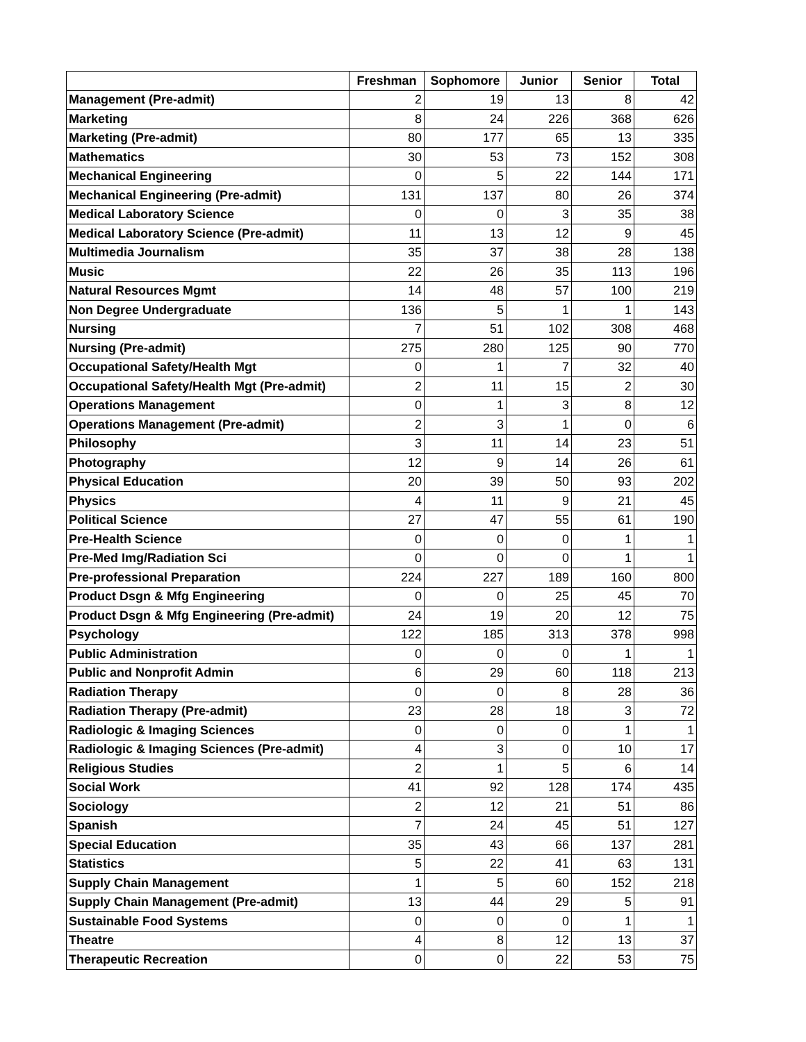| | Freshman | Sophomore | Junior | Senior | Total |
| --- | --- | --- | --- | --- | --- |
| Management (Pre-admit) | 2 | 19 | 13 | 8 | 42 |
| Marketing | 8 | 24 | 226 | 368 | 626 |
| Marketing (Pre-admit) | 80 | 177 | 65 | 13 | 335 |
| Mathematics | 30 | 53 | 73 | 152 | 308 |
| Mechanical Engineering | 0 | 5 | 22 | 144 | 171 |
| Mechanical Engineering (Pre-admit) | 131 | 137 | 80 | 26 | 374 |
| Medical Laboratory Science | 0 | 0 | 3 | 35 | 38 |
| Medical Laboratory Science (Pre-admit) | 11 | 13 | 12 | 9 | 45 |
| Multimedia Journalism | 35 | 37 | 38 | 28 | 138 |
| Music | 22 | 26 | 35 | 113 | 196 |
| Natural Resources Mgmt | 14 | 48 | 57 | 100 | 219 |
| Non Degree Undergraduate | 136 | 5 | 1 | 1 | 143 |
| Nursing | 7 | 51 | 102 | 308 | 468 |
| Nursing (Pre-admit) | 275 | 280 | 125 | 90 | 770 |
| Occupational Safety/Health Mgt | 0 | 1 | 7 | 32 | 40 |
| Occupational Safety/Health Mgt (Pre-admit) | 2 | 11 | 15 | 2 | 30 |
| Operations Management | 0 | 1 | 3 | 8 | 12 |
| Operations Management (Pre-admit) | 2 | 3 | 1 | 0 | 6 |
| Philosophy | 3 | 11 | 14 | 23 | 51 |
| Photography | 12 | 9 | 14 | 26 | 61 |
| Physical Education | 20 | 39 | 50 | 93 | 202 |
| Physics | 4 | 11 | 9 | 21 | 45 |
| Political Science | 27 | 47 | 55 | 61 | 190 |
| Pre-Health Science | 0 | 0 | 0 | 1 | 1 |
| Pre-Med Img/Radiation Sci | 0 | 0 | 0 | 1 | 1 |
| Pre-professional Preparation | 224 | 227 | 189 | 160 | 800 |
| Product Dsgn & Mfg Engineering | 0 | 0 | 25 | 45 | 70 |
| Product Dsgn & Mfg Engineering (Pre-admit) | 24 | 19 | 20 | 12 | 75 |
| Psychology | 122 | 185 | 313 | 378 | 998 |
| Public Administration | 0 | 0 | 0 | 1 | 1 |
| Public and Nonprofit Admin | 6 | 29 | 60 | 118 | 213 |
| Radiation Therapy | 0 | 0 | 8 | 28 | 36 |
| Radiation Therapy (Pre-admit) | 23 | 28 | 18 | 3 | 72 |
| Radiologic & Imaging Sciences | 0 | 0 | 0 | 1 | 1 |
| Radiologic & Imaging Sciences (Pre-admit) | 4 | 3 | 0 | 10 | 17 |
| Religious Studies | 2 | 1 | 5 | 6 | 14 |
| Social Work | 41 | 92 | 128 | 174 | 435 |
| Sociology | 2 | 12 | 21 | 51 | 86 |
| Spanish | 7 | 24 | 45 | 51 | 127 |
| Special Education | 35 | 43 | 66 | 137 | 281 |
| Statistics | 5 | 22 | 41 | 63 | 131 |
| Supply Chain Management | 1 | 5 | 60 | 152 | 218 |
| Supply Chain Management (Pre-admit) | 13 | 44 | 29 | 5 | 91 |
| Sustainable Food Systems | 0 | 0 | 0 | 1 | 1 |
| Theatre | 4 | 8 | 12 | 13 | 37 |
| Therapeutic Recreation | 0 | 0 | 22 | 53 | 75 |